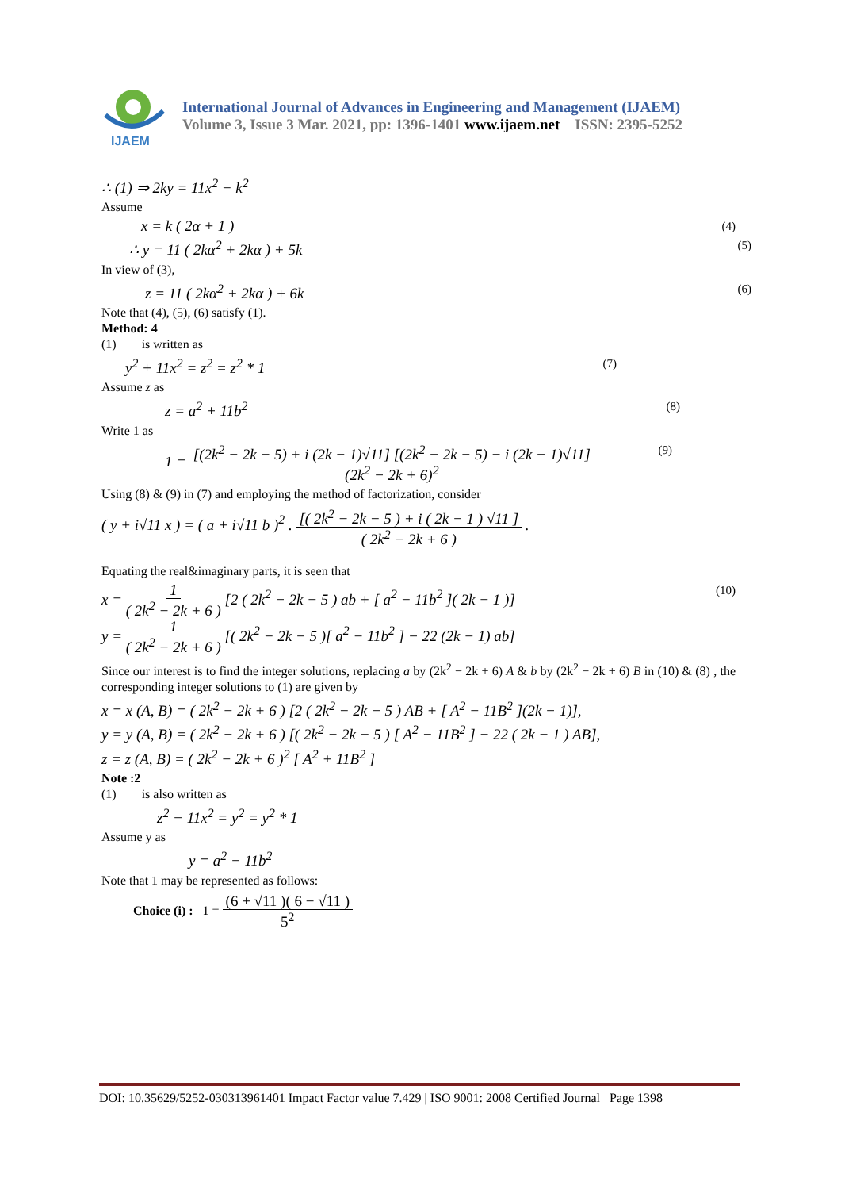IJAEM
International Journal of Advances in Engineering and Management (IJAEM)
Volume 3, Issue 3 Mar. 2021, pp: 1396-1401 www.ijaem.net ISSN: 2395-5252
∴ (1) ⇒ 2ky = 11x<sup>2</sup> − k<sup>2</sup>
Assume
x = k ( 2α + 1 ) (4)
∴ y = 11 ( 2kα<sup>2</sup> + 2kα ) + 5k (5)
In view of (3),
z = 11 ( 2kα<sup>2</sup> + 2kα ) + 6k (6)
Note that (4), (5), (6) satisfy (1).
Method: 4
(1) is written as
y<sup>2</sup> + 11x<sup>2</sup> = z<sup>2</sup> = z<sup>2</sup> * 1 (7)
Assume z as
z = a<sup>2</sup> + 11b<sup>2</sup> (8)
Write 1 as
1 = [(2k<sup>2</sup> − 2k − 5) + i (2k − 1)√11] [(2k<sup>2</sup> − 2k − 5) − i (2k − 1)√11]
(2k<sup>2</sup> − 2k + 6)<sup>2</sup> (9)
Using (8) & (9) in (7) and employing the method of factorization, consider
( y + i√11 x ) = ( a + i√11 b )<sup>2</sup> . [( 2k<sup>2</sup> − 2k − 5 ) + i ( 2k − 1 ) √11 ]
( 2k<sup>2</sup> − 2k + 6 ) .
Equating the real&imaginary parts, it is seen that
x = 1
( 2k<sup>2</sup> − 2k + 6 ) [2 ( 2k<sup>2</sup> − 2k − 5 ) ab + [ a<sup>2</sup> − 11b<sup>2</sup> ]( 2k − 1 )]
y = 1
( 2k<sup>2</sup> − 2k + 6 ) [( 2k<sup>2</sup> − 2k − 5 )[ a<sup>2</sup> − 11b<sup>2</sup> ] − 22 (2k − 1) ab] (10)
Since our interest is to find the integer solutions, replacing a by (2k<sup>2</sup> − 2k + 6) A & b by (2k<sup>2</sup> − 2k + 6) B in (10) & (8) , the corresponding integer solutions to (1) are given by
x = x (A, B) = ( 2k<sup>2</sup> − 2k + 6 ) [2 ( 2k<sup>2</sup> − 2k − 5 ) AB + [ A<sup>2</sup> − 11B<sup>2</sup> ](2k − 1)],
y = y (A, B) = ( 2k<sup>2</sup> − 2k + 6 ) [( 2k<sup>2</sup> − 2k − 5 ) [ A<sup>2</sup> − 11B<sup>2</sup> ] − 22 ( 2k − 1 ) AB],
z = z (A, B) = ( 2k<sup>2</sup> − 2k + 6 )<sup>2</sup> [ A<sup>2</sup> + 11B<sup>2</sup> ]
Note :2
(1) is also written as
z<sup>2</sup> − 11x<sup>2</sup> = y<sup>2</sup> = y<sup>2</sup> * 1
Assume y as
y = a<sup>2</sup> − 11b<sup>2</sup>
Note that 1 may be represented as follows:
Choice (i) : 1 = (6 + √11 )( 6 − √11 )
5<sup>2</sup>
DOI: 10.35629/5252-030313961401 Impact Factor value 7.429 | ISO 9001: 2008 Certified Journal Page 1398